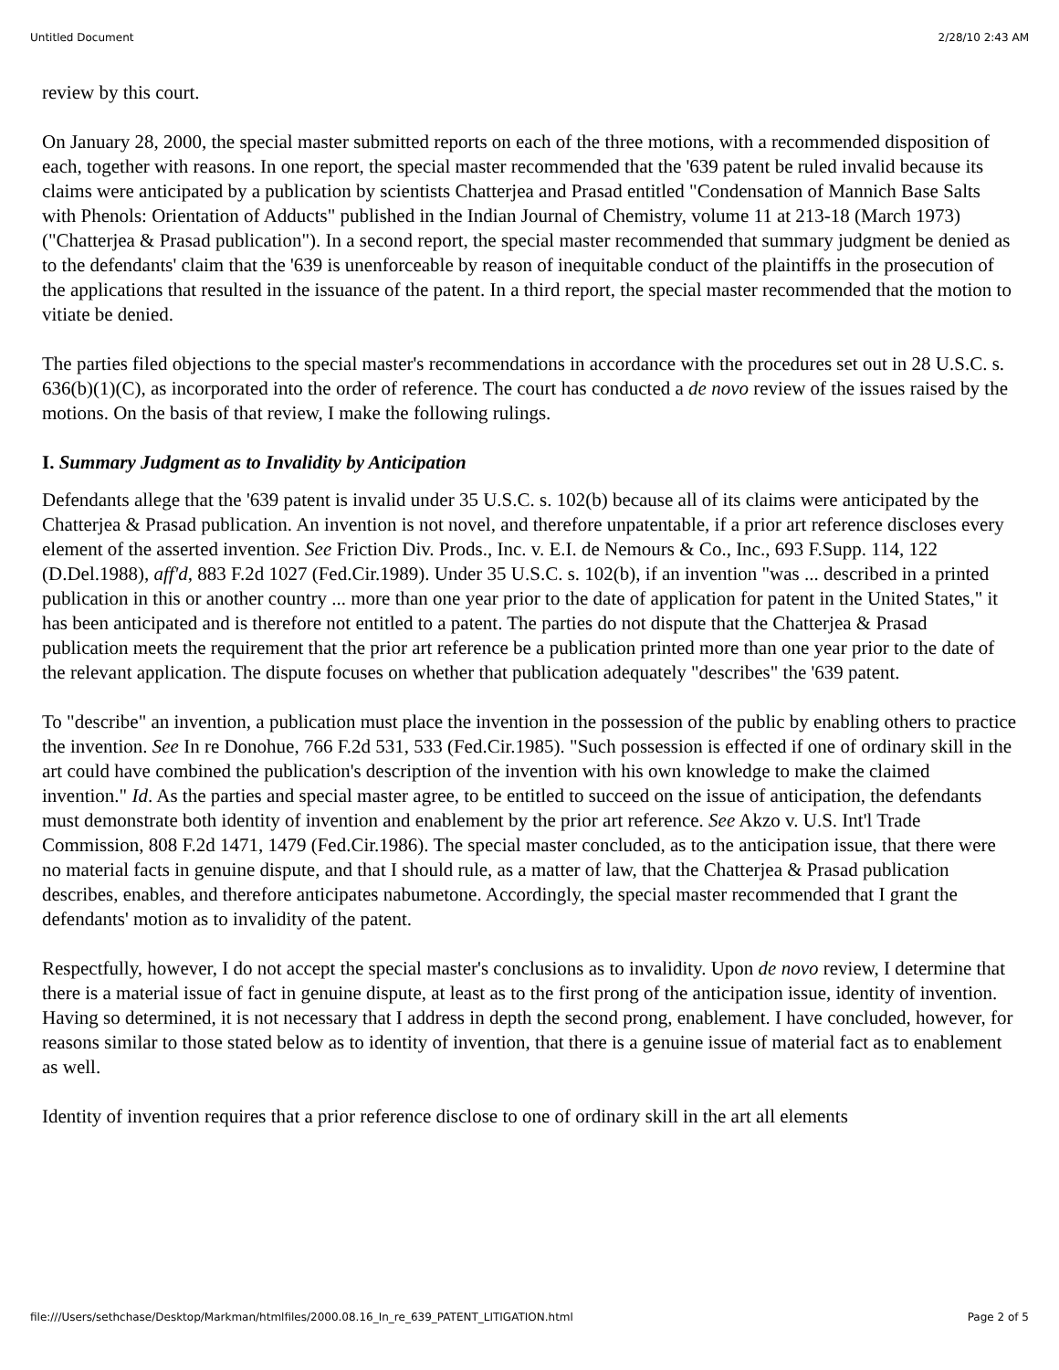Untitled Document 2/28/10 2:43 AM
review by this court.
On January 28, 2000, the special master submitted reports on each of the three motions, with a recommended disposition of each, together with reasons. In one report, the special master recommended that the '639 patent be ruled invalid because its claims were anticipated by a publication by scientists Chatterjea and Prasad entitled "Condensation of Mannich Base Salts with Phenols: Orientation of Adducts" published in the Indian Journal of Chemistry, volume 11 at 213-18 (March 1973) ("Chatterjea & Prasad publication"). In a second report, the special master recommended that summary judgment be denied as to the defendants' claim that the '639 is unenforceable by reason of inequitable conduct of the plaintiffs in the prosecution of the applications that resulted in the issuance of the patent. In a third report, the special master recommended that the motion to vitiate be denied.
The parties filed objections to the special master's recommendations in accordance with the procedures set out in 28 U.S.C. s. 636(b)(1)(C), as incorporated into the order of reference. The court has conducted a de novo review of the issues raised by the motions. On the basis of that review, I make the following rulings.
I. Summary Judgment as to Invalidity by Anticipation
Defendants allege that the '639 patent is invalid under 35 U.S.C. s. 102(b) because all of its claims were anticipated by the Chatterjea & Prasad publication. An invention is not novel, and therefore unpatentable, if a prior art reference discloses every element of the asserted invention. See Friction Div. Prods., Inc. v. E.I. de Nemours & Co., Inc., 693 F.Supp. 114, 122 (D.Del.1988), aff'd, 883 F.2d 1027 (Fed.Cir.1989). Under 35 U.S.C. s. 102(b), if an invention "was ... described in a printed publication in this or another country ... more than one year prior to the date of application for patent in the United States," it has been anticipated and is therefore not entitled to a patent. The parties do not dispute that the Chatterjea & Prasad publication meets the requirement that the prior art reference be a publication printed more than one year prior to the date of the relevant application. The dispute focuses on whether that publication adequately "describes" the '639 patent.
To "describe" an invention, a publication must place the invention in the possession of the public by enabling others to practice the invention. See In re Donohue, 766 F.2d 531, 533 (Fed.Cir.1985). "Such possession is effected if one of ordinary skill in the art could have combined the publication's description of the invention with his own knowledge to make the claimed invention." Id. As the parties and special master agree, to be entitled to succeed on the issue of anticipation, the defendants must demonstrate both identity of invention and enablement by the prior art reference. See Akzo v. U.S. Int'l Trade Commission, 808 F.2d 1471, 1479 (Fed.Cir.1986). The special master concluded, as to the anticipation issue, that there were no material facts in genuine dispute, and that I should rule, as a matter of law, that the Chatterjea & Prasad publication describes, enables, and therefore anticipates nabumetone. Accordingly, the special master recommended that I grant the defendants' motion as to invalidity of the patent.
Respectfully, however, I do not accept the special master's conclusions as to invalidity. Upon de novo review, I determine that there is a material issue of fact in genuine dispute, at least as to the first prong of the anticipation issue, identity of invention. Having so determined, it is not necessary that I address in depth the second prong, enablement. I have concluded, however, for reasons similar to those stated below as to identity of invention, that there is a genuine issue of material fact as to enablement as well.
Identity of invention requires that a prior reference disclose to one of ordinary skill in the art all elements
file:///Users/sethchase/Desktop/Markman/htmlfiles/2000.08.16_In_re_639_PATENT_LITIGATION.html Page 2 of 5